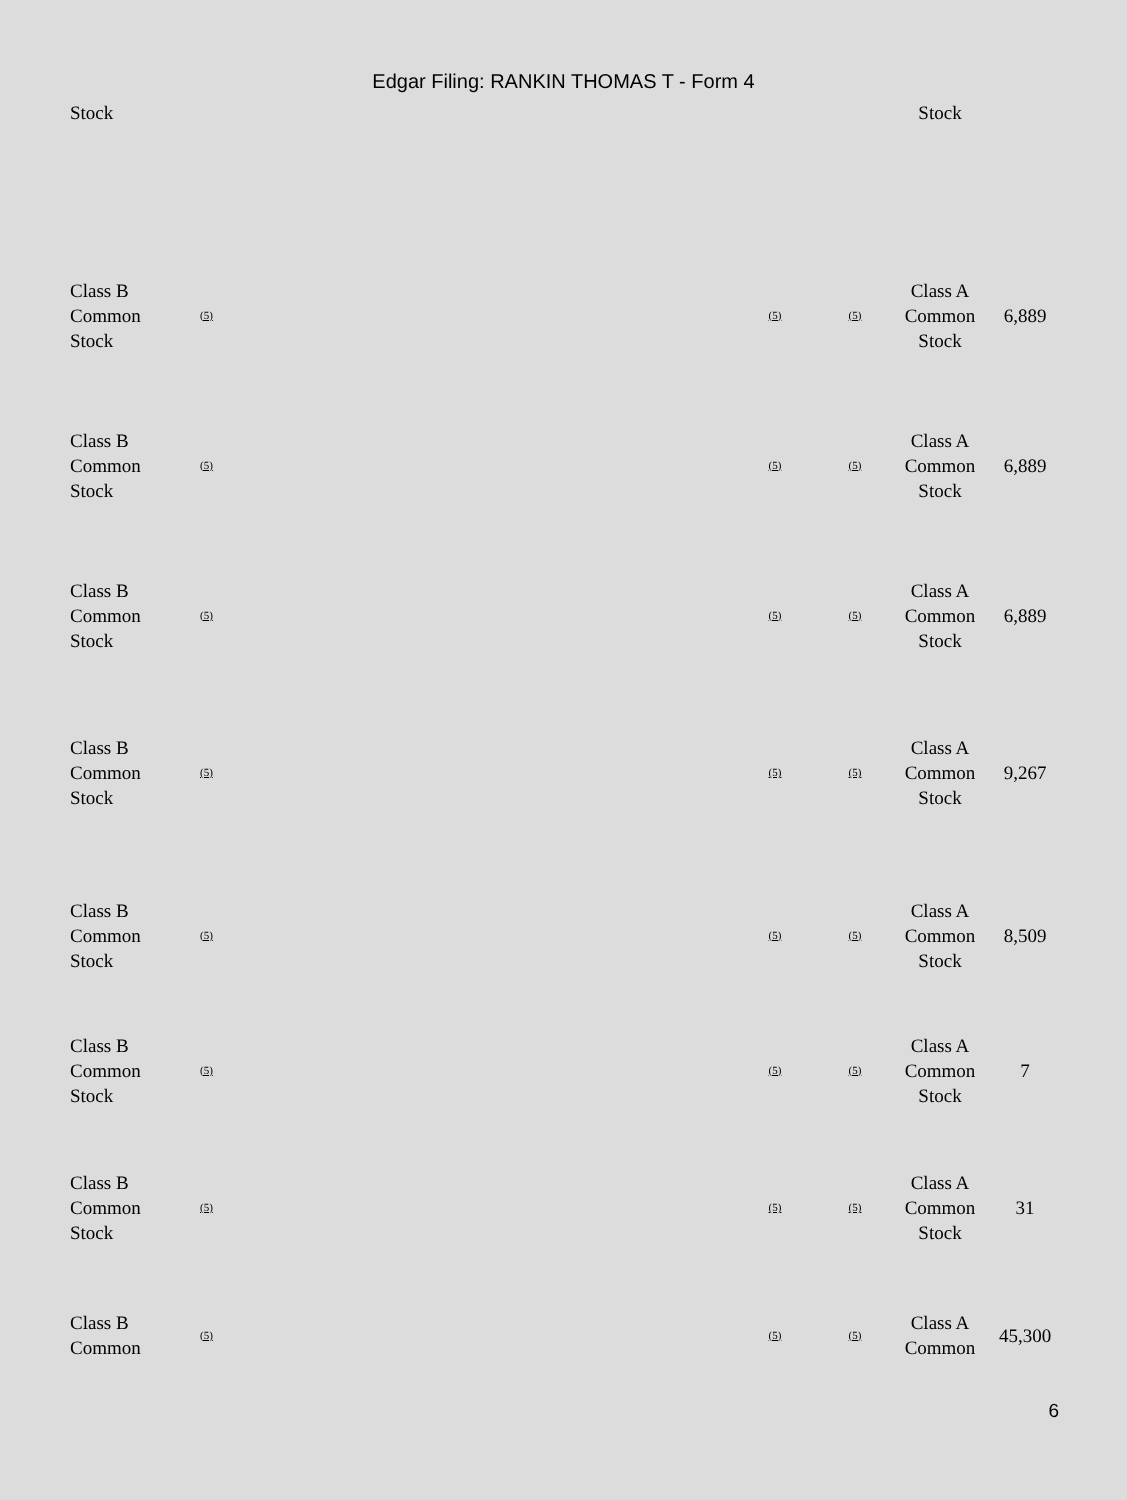Edgar Filing: RANKIN THOMAS T - Form 4
| Stock | | | | Stock | |
| Class B Common Stock | (5) | (5) | (5) | Class A Common Stock | 6,889 |
| Class B Common Stock | (5) | (5) | (5) | Class A Common Stock | 6,889 |
| Class B Common Stock | (5) | (5) | (5) | Class A Common Stock | 6,889 |
| Class B Common Stock | (5) | (5) | (5) | Class A Common Stock | 9,267 |
| Class B Common Stock | (5) | (5) | (5) | Class A Common Stock | 8,509 |
| Class B Common Stock | (5) | (5) | (5) | Class A Common Stock | 7 |
| Class B Common Stock | (5) | (5) | (5) | Class A Common Stock | 31 |
| Class B Common | (5) | (5) | (5) | Class A Common | 45,300 |
6